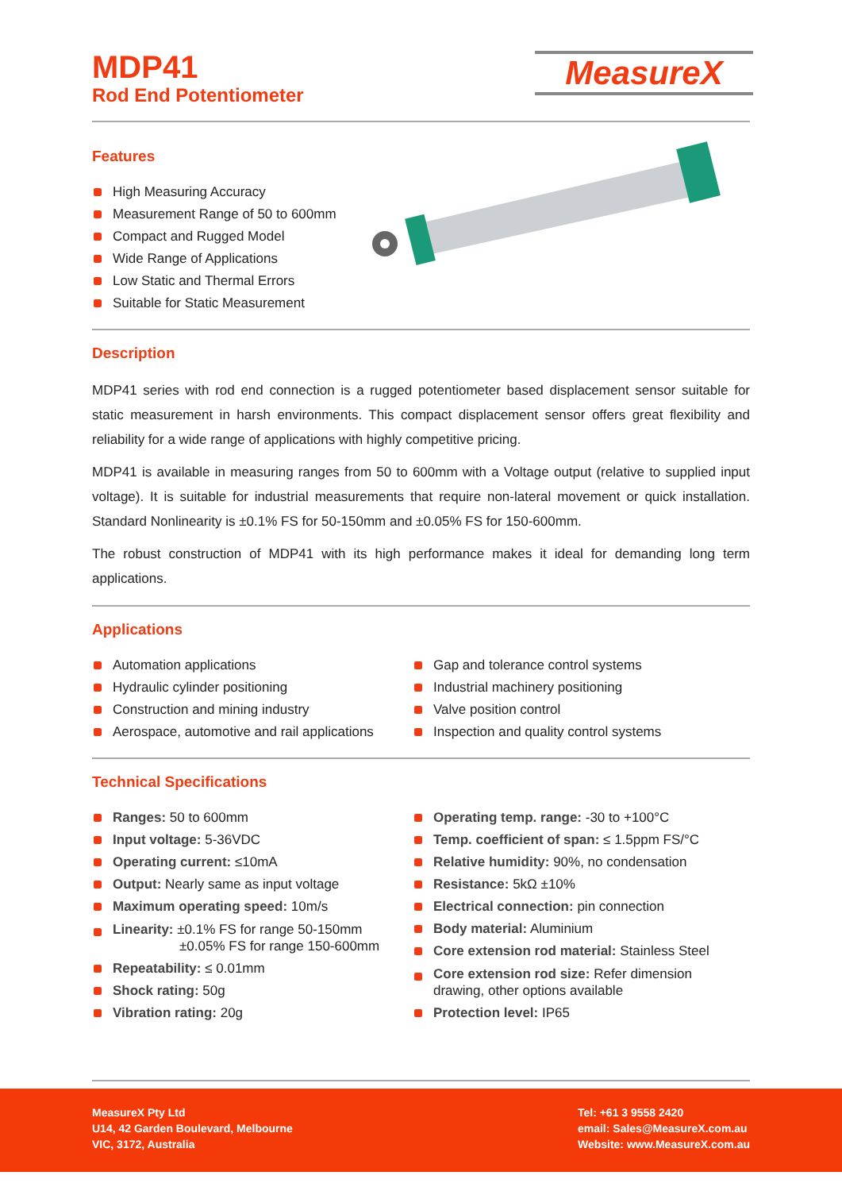MDP41
Rod End Potentiometer
MeasureX
Features
High Measuring Accuracy
Measurement Range of 50 to 600mm
Compact and Rugged Model
Wide Range of Applications
Low Static and Thermal Errors
Suitable for Static Measurement
Description
MDP41 series with rod end connection is a rugged potentiometer based displacement sensor suitable for static measurement in harsh environments. This compact displacement sensor offers great flexibility and reliability for a wide range of applications with highly competitive pricing.
MDP41 is available in measuring ranges from 50 to 600mm with a Voltage output (relative to supplied input voltage). It is suitable for industrial measurements that require non-lateral movement or quick installation. Standard Nonlinearity is ±0.1% FS for 50-150mm and ±0.05% FS for 150-600mm.
The robust construction of MDP41 with its high performance makes it ideal for demanding long term applications.
Applications
Automation applications
Hydraulic cylinder positioning
Construction and mining industry
Aerospace, automotive and rail applications
Gap and tolerance control systems
Industrial machinery positioning
Valve position control
Inspection and quality control systems
Technical Specifications
Ranges: 50 to 600mm
Input voltage: 5-36VDC
Operating current: ≤10mA
Output: Nearly same as input voltage
Maximum operating speed: 10m/s
Linearity: ±0.1% FS for range 50-150mm
±0.05% FS for range 150-600mm
Repeatability: ≤ 0.01mm
Shock rating: 50g
Vibration rating: 20g
Operating temp. range: -30 to +100°C
Temp. coefficient of span: ≤ 1.5ppm FS/°C
Relative humidity: 90%, no condensation
Resistance: 5kΩ ±10%
Electrical connection: pin connection
Body material: Aluminium
Core extension rod material: Stainless Steel
Core extension rod size: Refer dimension drawing, other options available
Protection level: IP65
MeasureX Pty Ltd
U14, 42 Garden Boulevard, Melbourne
VIC, 3172, Australia
Tel: +61 3 9558 2420
email: Sales@MeasureX.com.au
Website: www.MeasureX.com.au